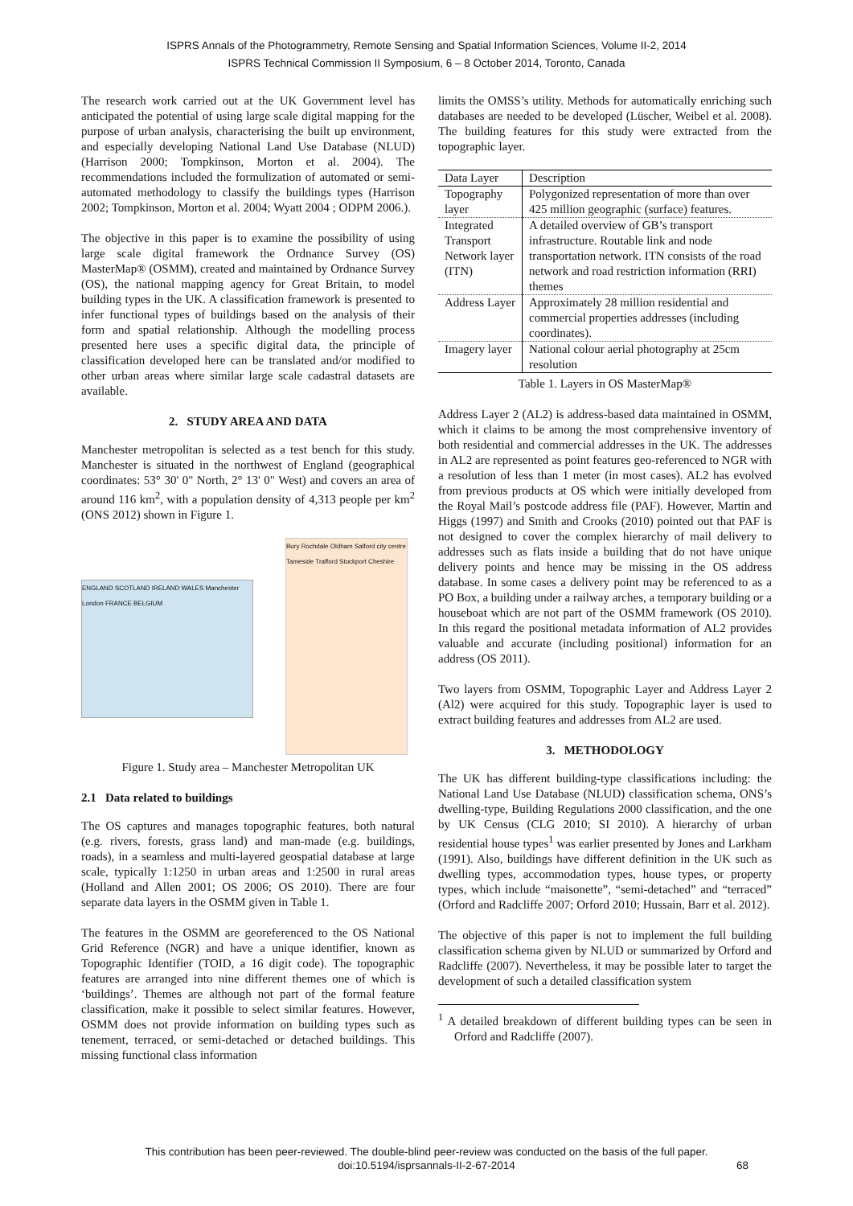ISPRS Annals of the Photogrammetry, Remote Sensing and Spatial Information Sciences, Volume II-2, 2014
ISPRS Technical Commission II Symposium, 6 – 8 October 2014, Toronto, Canada
The research work carried out at the UK Government level has anticipated the potential of using large scale digital mapping for the purpose of urban analysis, characterising the built up environment, and especially developing National Land Use Database (NLUD) (Harrison 2000; Tompkinson, Morton et al. 2004). The recommendations included the formulization of automated or semi-automated methodology to classify the buildings types (Harrison 2002; Tompkinson, Morton et al. 2004; Wyatt 2004 ; ODPM 2006.).
The objective in this paper is to examine the possibility of using large scale digital framework the Ordnance Survey (OS) MasterMap® (OSMM), created and maintained by Ordnance Survey (OS), the national mapping agency for Great Britain, to model building types in the UK. A classification framework is presented to infer functional types of buildings based on the analysis of their form and spatial relationship. Although the modelling process presented here uses a specific digital data, the principle of classification developed here can be translated and/or modified to other urban areas where similar large scale cadastral datasets are available.
2. STUDY AREA AND DATA
Manchester metropolitan is selected as a test bench for this study. Manchester is situated in the northwest of England (geographical coordinates: 53° 30' 0" North, 2° 13' 0" West) and covers an area of around 116 km<sup>2</sup>, with a population density of 4,313 people per km<sup>2</sup> (ONS 2012) shown in Figure 1.
ENGLAND SCOTLAND IRELAND WALES Manchester London FRANCE BELGIUM
Bury Rochdale Oldham Salford city centre Tameside Trafford Stockport Cheshire
Figure 1. Study area – Manchester Metropolitan UK
2.1 Data related to buildings
The OS captures and manages topographic features, both natural (e.g. rivers, forests, grass land) and man-made (e.g. buildings, roads), in a seamless and multi-layered geospatial database at large scale, typically 1:1250 in urban areas and 1:2500 in rural areas (Holland and Allen 2001; OS 2006; OS 2010). There are four separate data layers in the OSMM given in Table 1.
The features in the OSMM are georeferenced to the OS National Grid Reference (NGR) and have a unique identifier, known as Topographic Identifier (TOID, a 16 digit code). The topographic features are arranged into nine different themes one of which is ‘buildings’. Themes are although not part of the formal feature classification, make it possible to select similar features. However, OSMM does not provide information on building types such as tenement, terraced, or semi-detached or detached buildings. This missing functional class information
limits the OMSS’s utility. Methods for automatically enriching such databases are needed to be developed (Lüscher, Weibel et al. 2008). The building features for this study were extracted from the topographic layer.
| Data Layer | Description |
| --- | --- |
| Topography layer | Polygonized representation of more than over 425 million geographic (surface) features. |
| Integrated Transport Network layer (ITN) | A detailed overview of GB’s transport infrastructure. Routable link and node transportation network. ITN consists of the road network and road restriction information (RRI) themes |
| Address Layer | Approximately 28 million residential and commercial properties addresses (including coordinates). |
| Imagery layer | National colour aerial photography at 25cm resolution |
Table 1. Layers in OS MasterMap®
Address Layer 2 (AL2) is address-based data maintained in OSMM, which it claims to be among the most comprehensive inventory of both residential and commercial addresses in the UK. The addresses in AL2 are represented as point features geo-referenced to NGR with a resolution of less than 1 meter (in most cases). AL2 has evolved from previous products at OS which were initially developed from the Royal Mail’s postcode address file (PAF). However, Martin and Higgs (1997) and Smith and Crooks (2010) pointed out that PAF is not designed to cover the complex hierarchy of mail delivery to addresses such as flats inside a building that do not have unique delivery points and hence may be missing in the OS address database. In some cases a delivery point may be referenced to as a PO Box, a building under a railway arches, a temporary building or a houseboat which are not part of the OSMM framework (OS 2010). In this regard the positional metadata information of AL2 provides valuable and accurate (including positional) information for an address (OS 2011).
Two layers from OSMM, Topographic Layer and Address Layer 2 (Al2) were acquired for this study. Topographic layer is used to extract building features and addresses from AL2 are used.
3. METHODOLOGY
The UK has different building-type classifications including: the National Land Use Database (NLUD) classification schema, ONS’s dwelling-type, Building Regulations 2000 classification, and the one by UK Census (CLG 2010; SI 2010). A hierarchy of urban residential house types<sup>1</sup> was earlier presented by Jones and Larkham (1991). Also, buildings have different definition in the UK such as dwelling types, accommodation types, house types, or property types, which include “maisonette”, “semi-detached” and “terraced” (Orford and Radcliffe 2007; Orford 2010; Hussain, Barr et al. 2012).
The objective of this paper is not to implement the full building classification schema given by NLUD or summarized by Orford and Radcliffe (2007). Nevertheless, it may be possible later to target the development of such a detailed classification system
<sup>1</sup> A detailed breakdown of different building types can be seen in Orford and Radcliffe (2007).
This contribution has been peer-reviewed. The double-blind peer-review was conducted on the basis of the full paper.
doi:10.5194/isprsannals-II-2-67-2014 68